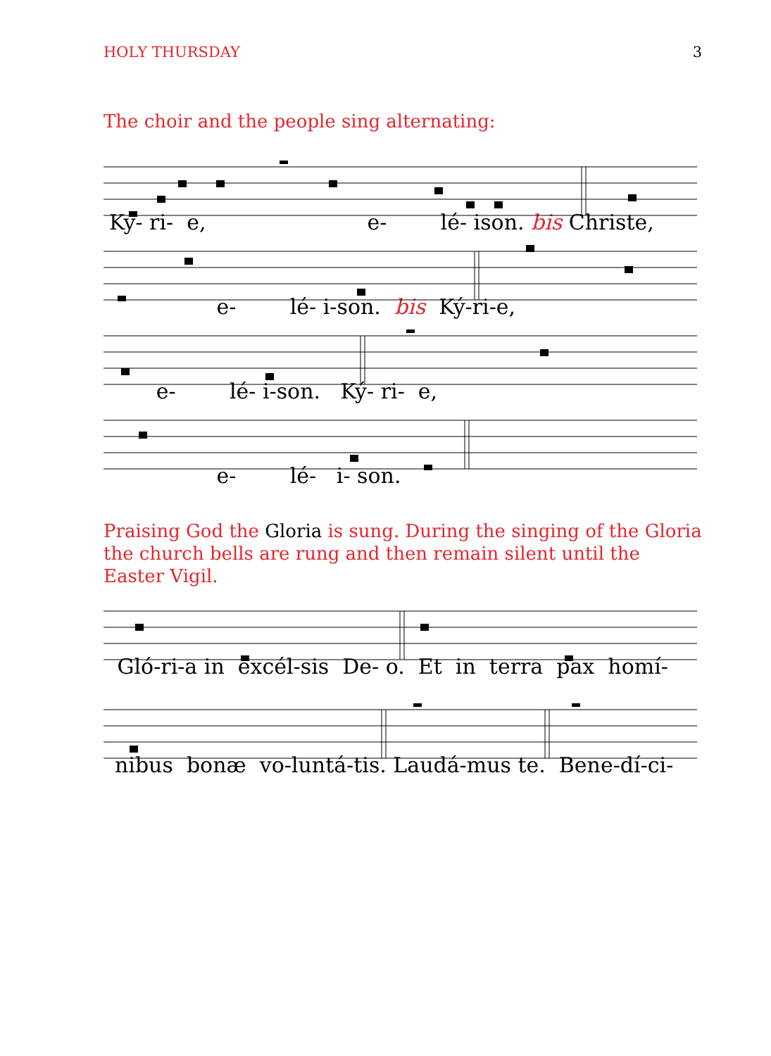HOLY THURSDAY 3
The choir and the people sing alternating:
Ký- ri- e, e- lé- ison. bis Christe,
e- lé- i-son. bis Ký-ri-e,
e- lé- i-son. Ký- ri- e,
e- lé- i- son.
Praising God the Gloria is sung. During the singing of the Gloria the church bells are rung and then remain silent until the Easter Vigil.
Gló-ri-a in excél-sis De- o. Et in terra pax homí-
nibus bonæ vo-luntá-tis. Laudá-mus te. Bene-dí-ci-